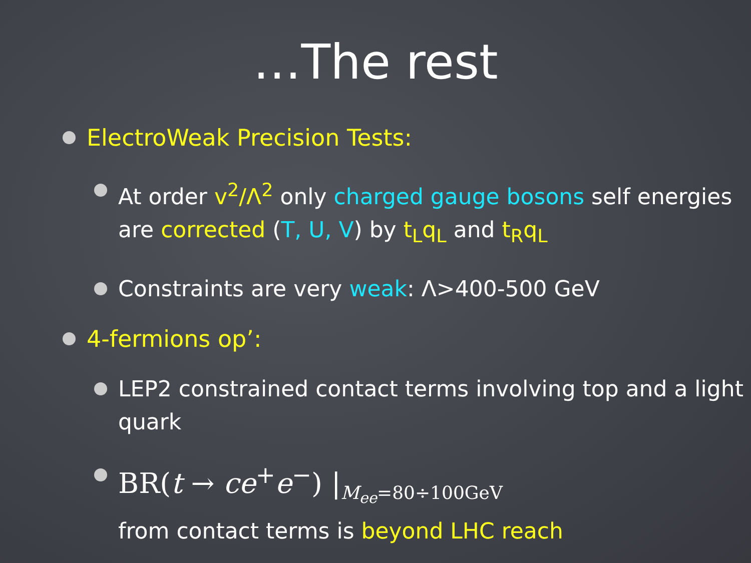…The rest
ElectroWeak Precision Tests:
At order v<sup>2</sup>/Λ<sup>2</sup> only charged gauge bosons self energies are corrected (T, U, V) by t<sub>L</sub>q<sub>L</sub> and t<sub>R</sub>q<sub>L</sub>
Constraints are very weak: Λ>400-500 GeV
4-fermions op’:
LEP2 constrained contact terms involving top and a light quark
BR(t → ce<sup>+</sup>e<sup>−</sup>) |<sub>M<sub>ee</sub>=80÷100GeV</sub>
from contact terms is beyond LHC reach